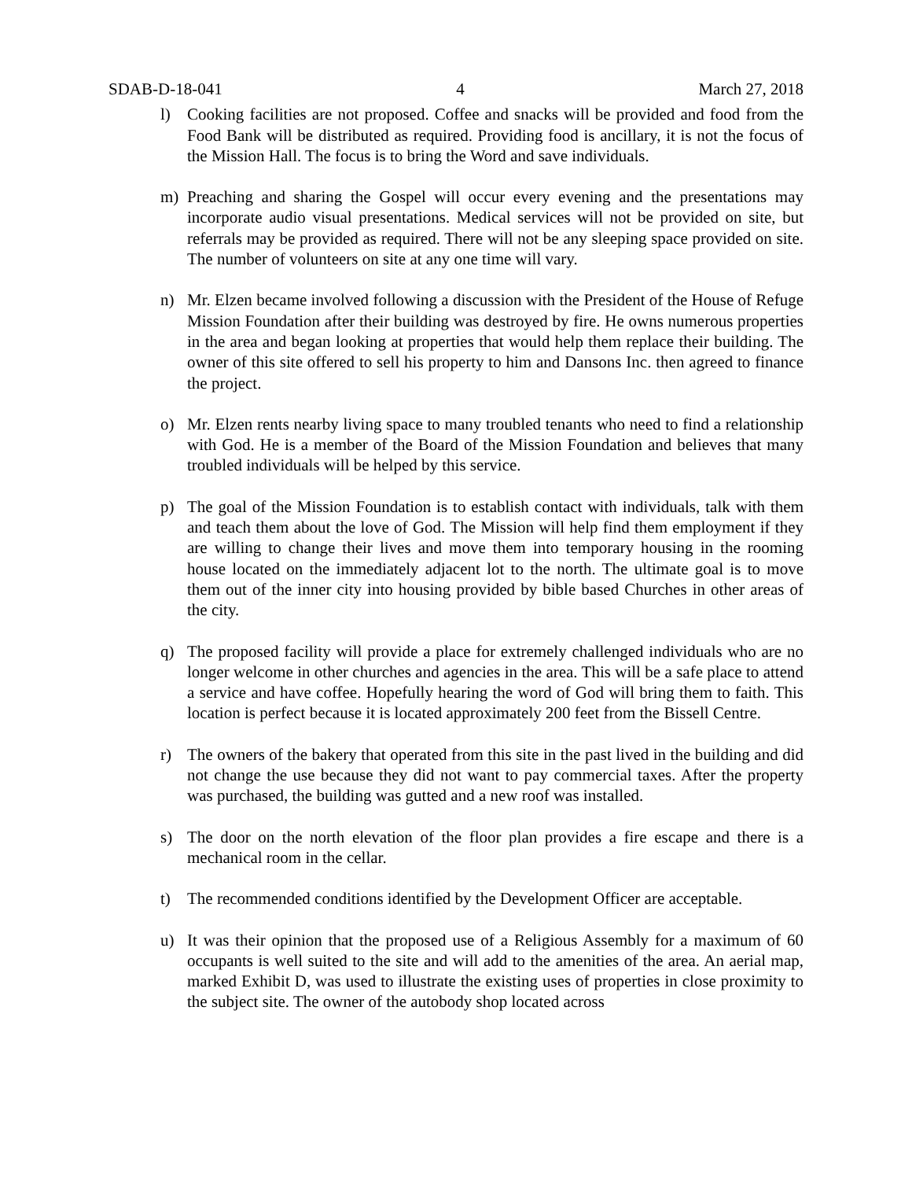SDAB-D-18-041 4 March 27, 2018
l) Cooking facilities are not proposed. Coffee and snacks will be provided and food from the Food Bank will be distributed as required. Providing food is ancillary, it is not the focus of the Mission Hall. The focus is to bring the Word and save individuals.
m) Preaching and sharing the Gospel will occur every evening and the presentations may incorporate audio visual presentations. Medical services will not be provided on site, but referrals may be provided as required. There will not be any sleeping space provided on site. The number of volunteers on site at any one time will vary.
n) Mr. Elzen became involved following a discussion with the President of the House of Refuge Mission Foundation after their building was destroyed by fire. He owns numerous properties in the area and began looking at properties that would help them replace their building. The owner of this site offered to sell his property to him and Dansons Inc. then agreed to finance the project.
o) Mr. Elzen rents nearby living space to many troubled tenants who need to find a relationship with God. He is a member of the Board of the Mission Foundation and believes that many troubled individuals will be helped by this service.
p) The goal of the Mission Foundation is to establish contact with individuals, talk with them and teach them about the love of God. The Mission will help find them employment if they are willing to change their lives and move them into temporary housing in the rooming house located on the immediately adjacent lot to the north. The ultimate goal is to move them out of the inner city into housing provided by bible based Churches in other areas of the city.
q) The proposed facility will provide a place for extremely challenged individuals who are no longer welcome in other churches and agencies in the area. This will be a safe place to attend a service and have coffee. Hopefully hearing the word of God will bring them to faith. This location is perfect because it is located approximately 200 feet from the Bissell Centre.
r) The owners of the bakery that operated from this site in the past lived in the building and did not change the use because they did not want to pay commercial taxes. After the property was purchased, the building was gutted and a new roof was installed.
s) The door on the north elevation of the floor plan provides a fire escape and there is a mechanical room in the cellar.
t) The recommended conditions identified by the Development Officer are acceptable.
u) It was their opinion that the proposed use of a Religious Assembly for a maximum of 60 occupants is well suited to the site and will add to the amenities of the area. An aerial map, marked Exhibit D, was used to illustrate the existing uses of properties in close proximity to the subject site. The owner of the autobody shop located across